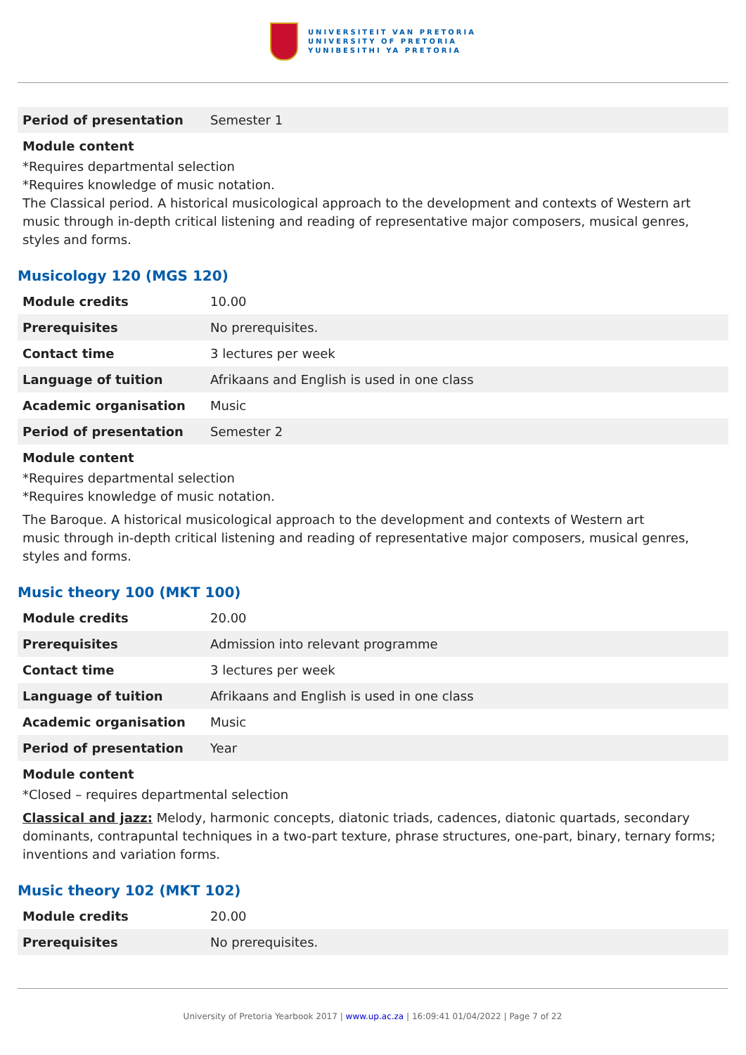UNIVERSITEIT VAN PRETORIA
UNIVERSITY OF PRETORIA
YUNIBESITHI YA PRETORIA
| Period of presentation | Semester 1 |
Module content
*Requires departmental selection
*Requires knowledge of music notation.
The Classical period. A historical musicological approach to the development and contexts of Western art music through in-depth critical listening and reading of representative major composers, musical genres, styles and forms.
Musicology 120 (MGS 120)
| Module credits | 10.00 |
| Prerequisites | No prerequisites. |
| Contact time | 3 lectures per week |
| Language of tuition | Afrikaans and English is used in one class |
| Academic organisation | Music |
| Period of presentation | Semester 2 |
Module content
*Requires departmental selection
*Requires knowledge of music notation.
The Baroque. A historical musicological approach to the development and contexts of Western art
music through in-depth critical listening and reading of representative major composers, musical genres, styles and forms.
Music theory 100 (MKT 100)
| Module credits | 20.00 |
| Prerequisites | Admission into relevant programme |
| Contact time | 3 lectures per week |
| Language of tuition | Afrikaans and English is used in one class |
| Academic organisation | Music |
| Period of presentation | Year |
Module content
*Closed – requires departmental selection
Classical and jazz: Melody, harmonic concepts, diatonic triads, cadences, diatonic quartads, secondary dominants, contrapuntal techniques in a two-part texture, phrase structures, one-part, binary, ternary forms; inventions and variation forms.
Music theory 102 (MKT 102)
| Module credits | 20.00 |
| Prerequisites | No prerequisites. |
University of Pretoria Yearbook 2017 | www.up.ac.za | 16:09:41 01/04/2022 | Page 7 of 22